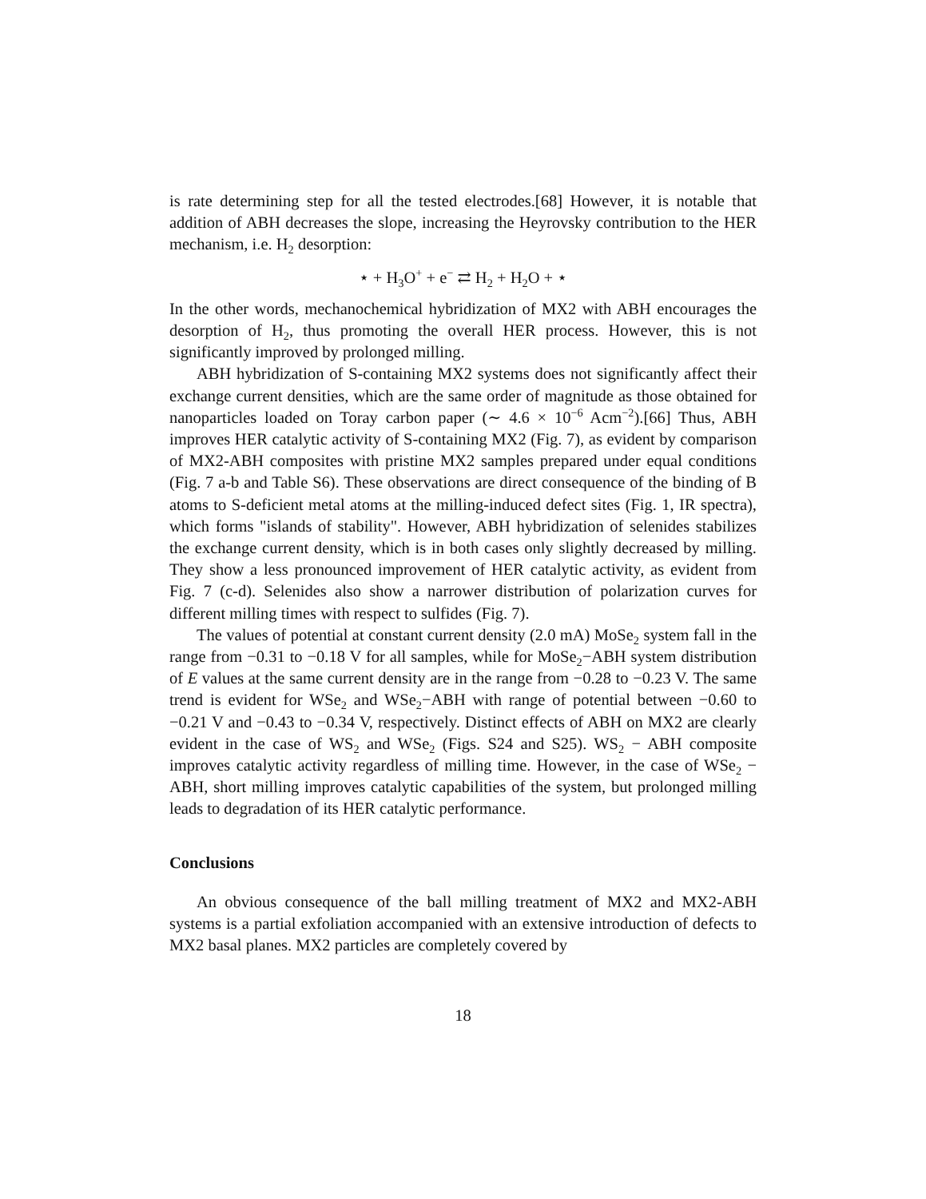is rate determining step for all the tested electrodes.[68] However, it is notable that addition of ABH decreases the slope, increasing the Heyrovsky contribution to the HER mechanism, i.e. H<sub>2</sub> desorption:
⋆ + H<sub>3</sub>O<sup>+</sup> + e<sup>−</sup> ⇄ H<sub>2</sub> + H<sub>2</sub>O + ⋆
In the other words, mechanochemical hybridization of MX2 with ABH encourages the desorption of H<sub>2</sub>, thus promoting the overall HER process. However, this is not significantly improved by prolonged milling.
ABH hybridization of S-containing MX2 systems does not significantly affect their exchange current densities, which are the same order of magnitude as those obtained for nanoparticles loaded on Toray carbon paper (∼ 4.6 × 10<sup>−6</sup> Acm<sup>−2</sup>).[66] Thus, ABH improves HER catalytic activity of S-containing MX2 (Fig. 7), as evident by comparison of MX2-ABH composites with pristine MX2 samples prepared under equal conditions (Fig. 7 a-b and Table S6). These observations are direct consequence of the binding of B atoms to S-deficient metal atoms at the milling-induced defect sites (Fig. 1, IR spectra), which forms "islands of stability". However, ABH hybridization of selenides stabilizes the exchange current density, which is in both cases only slightly decreased by milling. They show a less pronounced improvement of HER catalytic activity, as evident from Fig. 7 (c-d). Selenides also show a narrower distribution of polarization curves for different milling times with respect to sulfides (Fig. 7).
The values of potential at constant current density (2.0 mA) MoSe<sub>2</sub> system fall in the range from −0.31 to −0.18 V for all samples, while for MoSe<sub>2</sub>−ABH system distribution of E values at the same current density are in the range from −0.28 to −0.23 V. The same trend is evident for WSe<sub>2</sub> and WSe<sub>2</sub>−ABH with range of potential between −0.60 to −0.21 V and −0.43 to −0.34 V, respectively. Distinct effects of ABH on MX2 are clearly evident in the case of WS<sub>2</sub> and WSe<sub>2</sub> (Figs. S24 and S25). WS<sub>2</sub> − ABH composite improves catalytic activity regardless of milling time. However, in the case of WSe<sub>2</sub> − ABH, short milling improves catalytic capabilities of the system, but prolonged milling leads to degradation of its HER catalytic performance.
Conclusions
An obvious consequence of the ball milling treatment of MX2 and MX2-ABH systems is a partial exfoliation accompanied with an extensive introduction of defects to MX2 basal planes. MX2 particles are completely covered by
18